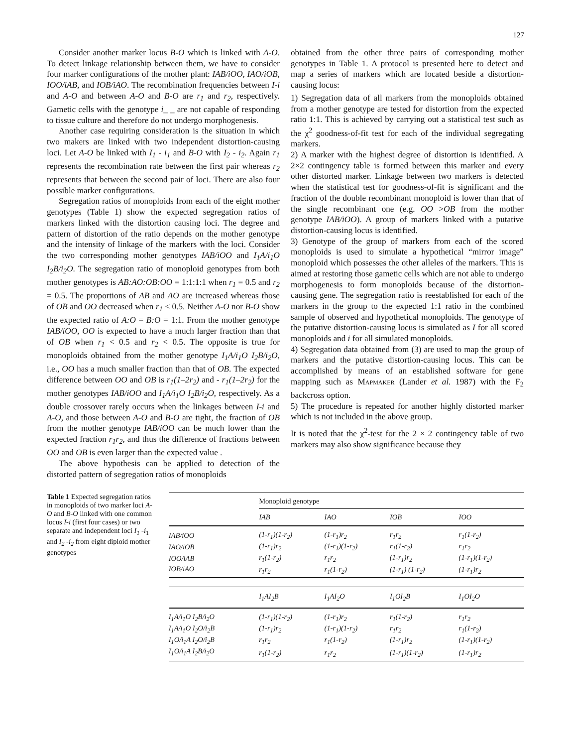127
Consider another marker locus B-O which is linked with A-O. To detect linkage relationship between them, we have to consider four marker configurations of the mother plant: IAB/iOO, IAO/iOB, IOO/iAB, and IOB/iAO. The recombination frequencies between I-i and A-O and between A-O and B-O are r<sub>1</sub> and r<sub>2</sub>, respectively. Gametic cells with the genotype i_ _ are not capable of responding to tissue culture and therefore do not undergo morphogenesis.
Another case requiring consideration is the situation in which two makers are linked with two independent distortion-causing loci. Let A-O be linked with I<sub>1</sub> - i<sub>1</sub> and B-O with I<sub>2</sub> - i<sub>2</sub>. Again r<sub>1</sub> represents the recombination rate between the first pair whereas r<sub>2</sub> represents that between the second pair of loci. There are also four possible marker configurations.
Segregation ratios of monoploids from each of the eight mother genotypes (Table 1) show the expected segregation ratios of markers linked with the distortion causing loci. The degree and pattern of distortion of the ratio depends on the mother genotype and the intensity of linkage of the markers with the loci. Consider the two corresponding mother genotypes IAB/iOO and I<sub>1</sub>A/i<sub>1</sub>O I<sub>2</sub>B/i<sub>2</sub>O. The segregation ratio of monoploid genotypes from both mother genotypes is AB:AO:OB:OO = 1:1:1:1 when r<sub>1</sub> = 0.5 and r<sub>2</sub> = 0.5. The proportions of AB and AO are increased whereas those of OB and OO decreased when r<sub>1</sub> < 0.5. Neither A-O nor B-O show the expected ratio of A:O = B:O = 1:1. From the mother genotype IAB/iOO, OO is expected to have a much larger fraction than that of OB when r<sub>1</sub> < 0.5 and r<sub>2</sub> < 0.5. The opposite is true for monoploids obtained from the mother genotype I<sub>1</sub>A/i<sub>1</sub>O I<sub>2</sub>B/i<sub>2</sub>O, i.e., OO has a much smaller fraction than that of OB. The expected difference between OO and OB is r<sub>1</sub>(1–2r<sub>2</sub>) and - r<sub>1</sub>(1–2r<sub>2</sub>) for the mother genotypes IAB/iOO and I<sub>1</sub>A/i<sub>1</sub>O I<sub>2</sub>B/i<sub>2</sub>O, respectively. As a double crossover rarely occurs when the linkages between I-i and A-O, and those between A-O and B-O are tight, the fraction of OB from the mother genotype IAB/iOO can be much lower than the expected fraction r<sub>1</sub>r<sub>2</sub>, and thus the difference of fractions between OO and OB is even larger than the expected value .
The above hypothesis can be applied to detection of the distorted pattern of segregation ratios of monoploids
obtained from the other three pairs of corresponding mother genotypes in Table 1. A protocol is presented here to detect and map a series of markers which are located beside a distortion-causing locus:
1) Segregation data of all markers from the monoploids obtained from a mother genotype are tested for distortion from the expected ratio 1:1. This is achieved by carrying out a statistical test such as the χ<sup>2</sup> goodness-of-fit test for each of the individual segregating markers.
2) A marker with the highest degree of distortion is identified. A 2×2 contingency table is formed between this marker and every other distorted marker. Linkage between two markers is detected when the statistical test for goodness-of-fit is significant and the fraction of the double recombinant monoploid is lower than that of the single recombinant one (e.g. OO >OB from the mother genotype IAB/iOO). A group of markers linked with a putative distortion-causing locus is identified.
3) Genotype of the group of markers from each of the scored monoploids is used to simulate a hypothetical “mirror image” monoploid which possesses the other alleles of the markers. This is aimed at restoring those gametic cells which are not able to undergo morphogenesis to form monoploids because of the distortion-causing gene. The segregation ratio is reestablished for each of the markers in the group to the expected 1:1 ratio in the combined sample of observed and hypothetical monoploids. The genotype of the putative distortion-causing locus is simulated as I for all scored monoploids and i for all simulated monoploids.
4) Segregation data obtained from (3) are used to map the group of markers and the putative distortion-causing locus. This can be accomplished by means of an established software for gene mapping such as Mapmaker (Lander et al. 1987) with the F<sub>2</sub> backcross option.
5) The procedure is repeated for another highly distorted marker which is not included in the above group.
It is noted that the χ<sup>2</sup>-test for the 2 × 2 contingency table of two markers may also show significance because they
Table 1 Expected segregation ratios in monoploids of two marker loci A-O and B-O linked with one common locus I-i (first four cases) or two separate and independent loci I<sub>1</sub> -i<sub>1</sub> and I<sub>2</sub> -i<sub>2</sub> from eight diploid mother genotypes
| | Monoploid genotype | | | |
| | IAB | IAO | IOB | IOO |
| IAB/iOO | (1-r<sub>1</sub>)(1-r<sub>2</sub>) | (1-r<sub>1</sub>)r<sub>2</sub> | r<sub>1</sub>r<sub>2</sub> | r<sub>1</sub>(1-r<sub>2</sub>) |
| IAO/iOB | (1-r<sub>1</sub>)r<sub>2</sub> | (1-r<sub>1</sub>)(1-r<sub>2</sub>) | r<sub>1</sub>(1-r<sub>2</sub>) | r<sub>1</sub>r<sub>2</sub> |
| IOO/iAB | r<sub>1</sub>(1-r<sub>2</sub>) | r<sub>1</sub>r<sub>2</sub> | (1-r<sub>1</sub>)r<sub>2</sub> | (1-r<sub>1</sub>)(1-r<sub>2</sub>) |
| IOB/iAO | r<sub>1</sub>r<sub>2</sub> | r<sub>1</sub>(1-r<sub>2</sub>) | (1-r<sub>1</sub>) (1-r<sub>2</sub>) | (1-r<sub>1</sub>)r<sub>2</sub> |
| | I<sub>1</sub>AI<sub>2</sub>B | I<sub>1</sub>AI<sub>2</sub>O | I<sub>1</sub>OI<sub>2</sub>B | I<sub>1</sub>OI<sub>2</sub>O |
| I<sub>1</sub>A/i<sub>1</sub>O I<sub>2</sub>B/i<sub>2</sub>O | (1-r<sub>1</sub>)(1-r<sub>2</sub>) | (1-r<sub>1</sub>)r<sub>2</sub> | r<sub>1</sub>(1-r<sub>2</sub>) | r<sub>1</sub>r<sub>2</sub> |
| I<sub>1</sub>A/i<sub>1</sub>O I<sub>2</sub>O/i<sub>2</sub>B | (1-r<sub>1</sub>)r<sub>2</sub> | (1-r<sub>1</sub>)(1-r<sub>2</sub>) | r<sub>1</sub>r<sub>2</sub> | r<sub>1</sub>(1-r<sub>2</sub>) |
| I<sub>1</sub>O/i<sub>1</sub>A I<sub>2</sub>O/i<sub>2</sub>B | r<sub>1</sub>r<sub>2</sub> | r<sub>1</sub>(1-r<sub>2</sub>) | (1-r<sub>1</sub>)r<sub>2</sub> | (1-r<sub>1</sub>)(1-r<sub>2</sub>) |
| I<sub>1</sub>O/i<sub>1</sub>A I<sub>2</sub>B/i<sub>2</sub>O | r<sub>1</sub>(1-r<sub>2</sub>) | r<sub>1</sub>r<sub>2</sub> | (1-r<sub>1</sub>)(1-r<sub>2</sub>) | (1-r<sub>1</sub>)r<sub>2</sub> |